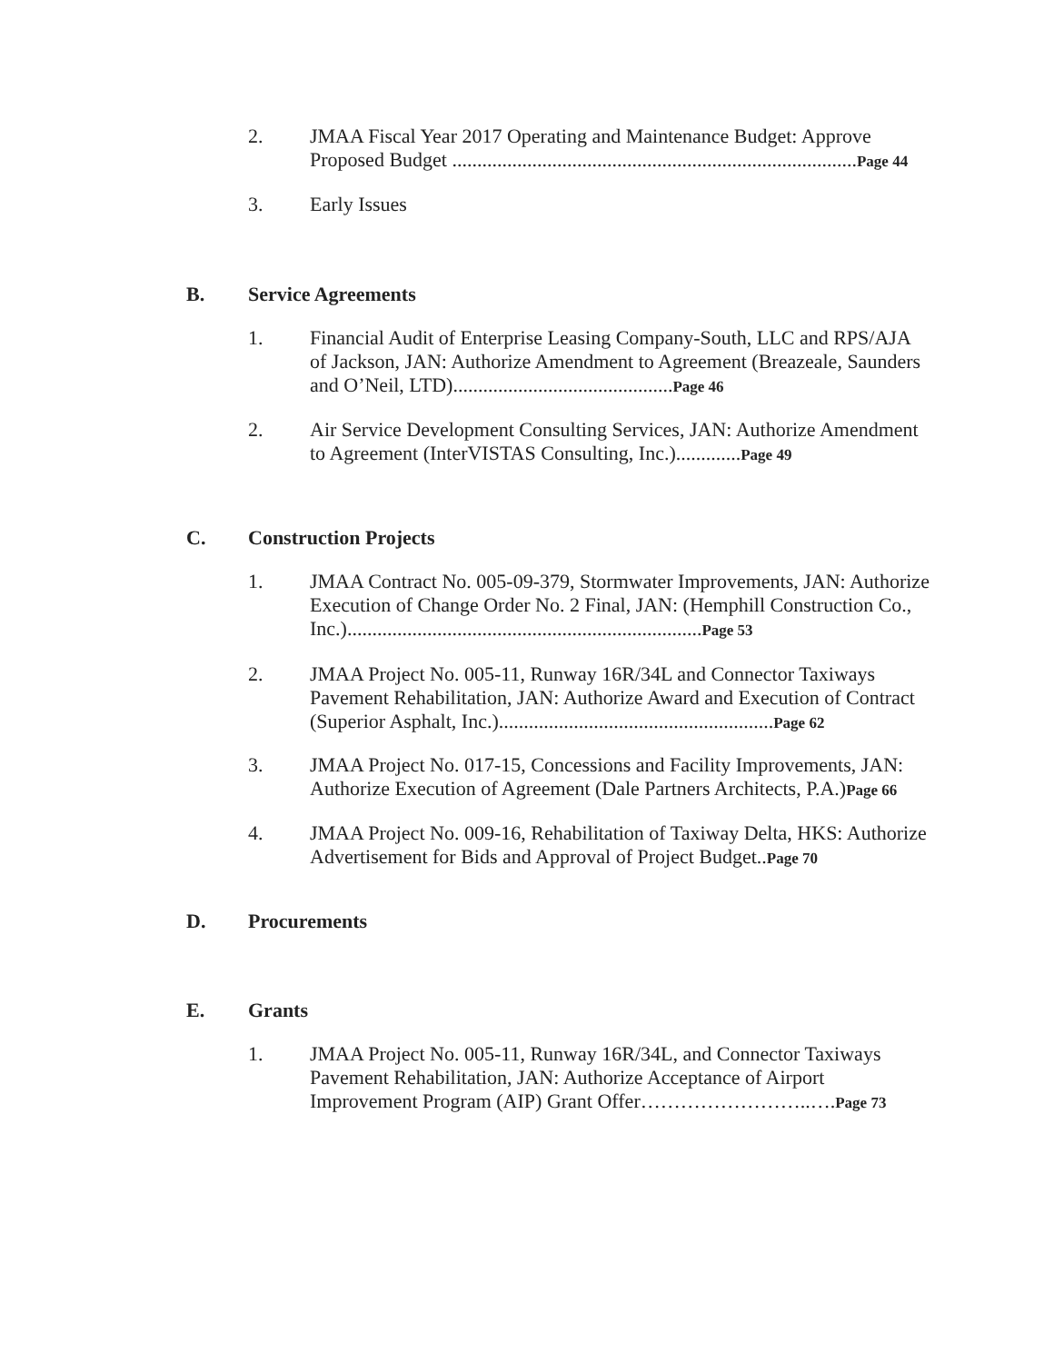2. JMAA Fiscal Year 2017 Operating and Maintenance Budget: Approve Proposed Budget .................................................................................Page 44
3. Early Issues
B. Service Agreements
1. Financial Audit of Enterprise Leasing Company-South, LLC and RPS/AJA of Jackson, JAN: Authorize Amendment to Agreement (Breazeale, Saunders and O’Neil, LTD)............................................Page 46
2. Air Service Development Consulting Services, JAN: Authorize Amendment to Agreement (InterVISTAS Consulting, Inc.).............Page 49
C. Construction Projects
1. JMAA Contract No. 005-09-379, Stormwater Improvements, JAN: Authorize Execution of Change Order No. 2 Final, JAN: (Hemphill Construction Co., Inc.).......................................................................Page 53
2. JMAA Project No. 005-11, Runway 16R/34L and Connector Taxiways Pavement Rehabilitation, JAN: Authorize Award and Execution of Contract (Superior Asphalt, Inc.).......................................................Page 62
3. JMAA Project No. 017-15, Concessions and Facility Improvements, JAN: Authorize Execution of Agreement (Dale Partners Architects, P.A.)Page 66
4. JMAA Project No. 009-16, Rehabilitation of Taxiway Delta, HKS: Authorize Advertisement for Bids and Approval of Project Budget..Page 70
D. Procurements
E. Grants
1. JMAA Project No. 005-11, Runway 16R/34L, and Connector Taxiways Pavement Rehabilitation, JAN: Authorize Acceptance of Airport Improvement Program (AIP) Grant Offer……………………..….Page 73